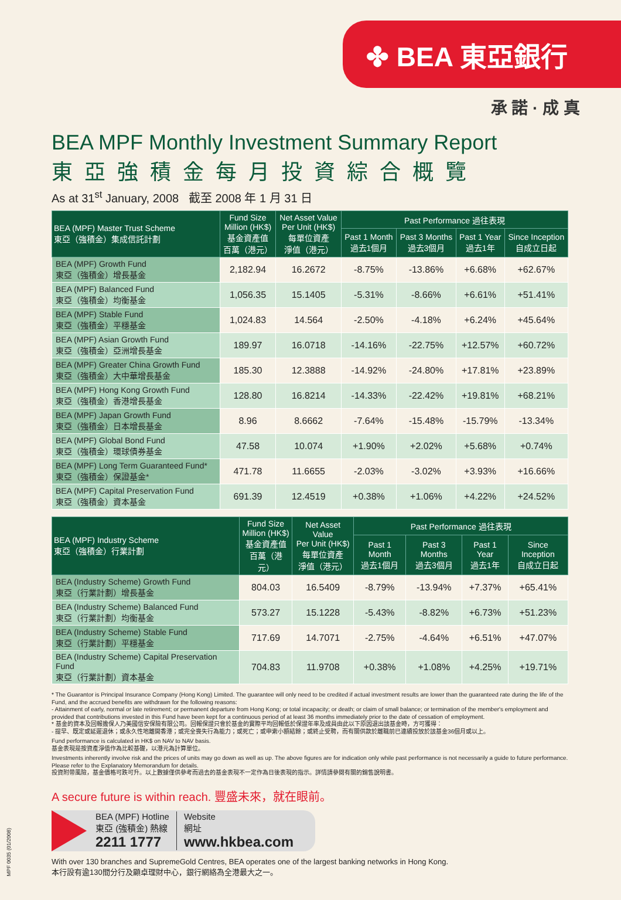✤ BEA 東亞銀行
承 諾 · 成 真
BEA MPF Monthly Investment Summary Report
東亞強積金每月投資綜合概覽
As at 31<sup>st</sup> January, 2008 截至 2008 年 1 月 31 日
| BEA (MPF) Master Trust Scheme 東亞（強積金）集成信託計劃 | Fund Size Million (HK$) 基金資產值 百萬（港元） | Net Asset Value Per Unit (HK$) 每單位資產 淨值（港元） | Past Performance 過往表現 | | | |
| --- | --- | --- | --- | --- | --- | --- |
| | | | Past 1 Month 過去1個月 | Past 3 Months 過去3個月 | Past 1 Year 過去1年 | Since Inception 自成立日起 |
| BEA (MPF) Growth Fund 東亞（強積金）增長基金 | 2,182.94 | 16.2672 | -8.75% | -13.86% | +6.68% | +62.67% |
| BEA (MPF) Balanced Fund 東亞（強積金）均衡基金 | 1,056.35 | 15.1405 | -5.31% | -8.66% | +6.61% | +51.41% |
| BEA (MPF) Stable Fund 東亞（強積金）平穩基金 | 1,024.83 | 14.564 | -2.50% | -4.18% | +6.24% | +45.64% |
| BEA (MPF) Asian Growth Fund 東亞（強積金）亞洲增長基金 | 189.97 | 16.0718 | -14.16% | -22.75% | +12.57% | +60.72% |
| BEA (MPF) Greater China Growth Fund 東亞（強積金）大中華增長基金 | 185.30 | 12.3888 | -14.92% | -24.80% | +17.81% | +23.89% |
| BEA (MPF) Hong Kong Growth Fund 東亞（強積金）香港增長基金 | 128.80 | 16.8214 | -14.33% | -22.42% | +19.81% | +68.21% |
| BEA (MPF) Japan Growth Fund 東亞（強積金）日本增長基金 | 8.96 | 8.6662 | -7.64% | -15.48% | -15.79% | -13.34% |
| BEA (MPF) Global Bond Fund 東亞（強積金）環球債券基金 | 47.58 | 10.074 | +1.90% | +2.02% | +5.68% | +0.74% |
| BEA (MPF) Long Term Guaranteed Fund* 東亞（強積金）保證基金* | 471.78 | 11.6655 | -2.03% | -3.02% | +3.93% | +16.66% |
| BEA (MPF) Capital Preservation Fund 東亞（強積金）資本基金 | 691.39 | 12.4519 | +0.38% | +1.06% | +4.22% | +24.52% |
| BEA (MPF) Industry Scheme 東亞（強積金）行業計劃 | Fund Size Million (HK$) 基金資產值 百萬（港元） | Net Asset Value Per Unit (HK$) 每單位資產 淨值（港元） | Past Performance 過往表現 | | | |
| --- | --- | --- | --- | --- | --- | --- |
| | | | Past 1 Month 過去1個月 | Past 3 Months 過去3個月 | Past 1 Year 過去1年 | Since Inception 自成立日起 |
| BEA (Industry Scheme) Growth Fund 東亞（行業計劃）增長基金 | 804.03 | 16.5409 | -8.79% | -13.94% | +7.37% | +65.41% |
| BEA (Industry Scheme) Balanced Fund 東亞（行業計劃）均衡基金 | 573.27 | 15.1228 | -5.43% | -8.82% | +6.73% | +51.23% |
| BEA (Industry Scheme) Stable Fund 東亞（行業計劃）平穩基金 | 717.69 | 14.7071 | -2.75% | -4.64% | +6.51% | +47.07% |
| BEA (Industry Scheme) Capital Preservation Fund 東亞（行業計劃）資本基金 | 704.83 | 11.9708 | +0.38% | +1.08% | +4.25% | +19.71% |
* The Guarantor is Principal Insurance Company (Hong Kong) Limited. The guarantee will only need to be credited if actual investment results are lower than the guaranteed rate during the life of the Fund, and the accrued benefits are withdrawn for the following reasons:
- Attainment of early, normal or late retirement; or permanent departure from Hong Kong; or total incapacity; or death; or claim of small balance; or termination of the member's employment and provided that contributions invested in this Fund have been kept for a continuous period of at least 36 months immediately prior to the date of cessation of employment.
* 基金的資本及回報擔保人乃美國信安保險有限公司。回報保證只會於基金的實際平均回報低於保證年率及成員由此以下原因退出該基金時，方可獲得：
- 提早、既定或延遲退休；或永久性地離開香港；或完全喪失行為能力；或死亡；或申索小額結餘；或終止受聘，而有關供款於離職前已連續投放於該基金36個月或以上。
Fund performance is calculated in HK$ on NAV to NAV basis.
基金表現是按資產淨值作為比較基礎，以港元為計算單位。
Investments inherently involve risk and the prices of units may go down as well as up. The above figures are for indication only while past performance is not necessarily a guide to future performance. Please refer to the Explanatory Memorandum for details.
投資附帶風險，基金價格可跌可升。以上數據僅供參考而過去的基金表現不一定作為日後表現的指示。詳情請參閱有關的銷售說明書。
A secure future is within reach. 豐盛未來，就在眼前。
BEA (MPF) Hotline
東亞 (強積金) 熱線
2211 1777
Website
網址
www.hkbea.com
With over 130 branches and SupremeGold Centres, BEA operates one of the largest banking networks in Hong Kong.
本行設有逾130間分行及顯卓理財中心，銀行網絡為全港最大之一。
MPF 0035 (01/2008)